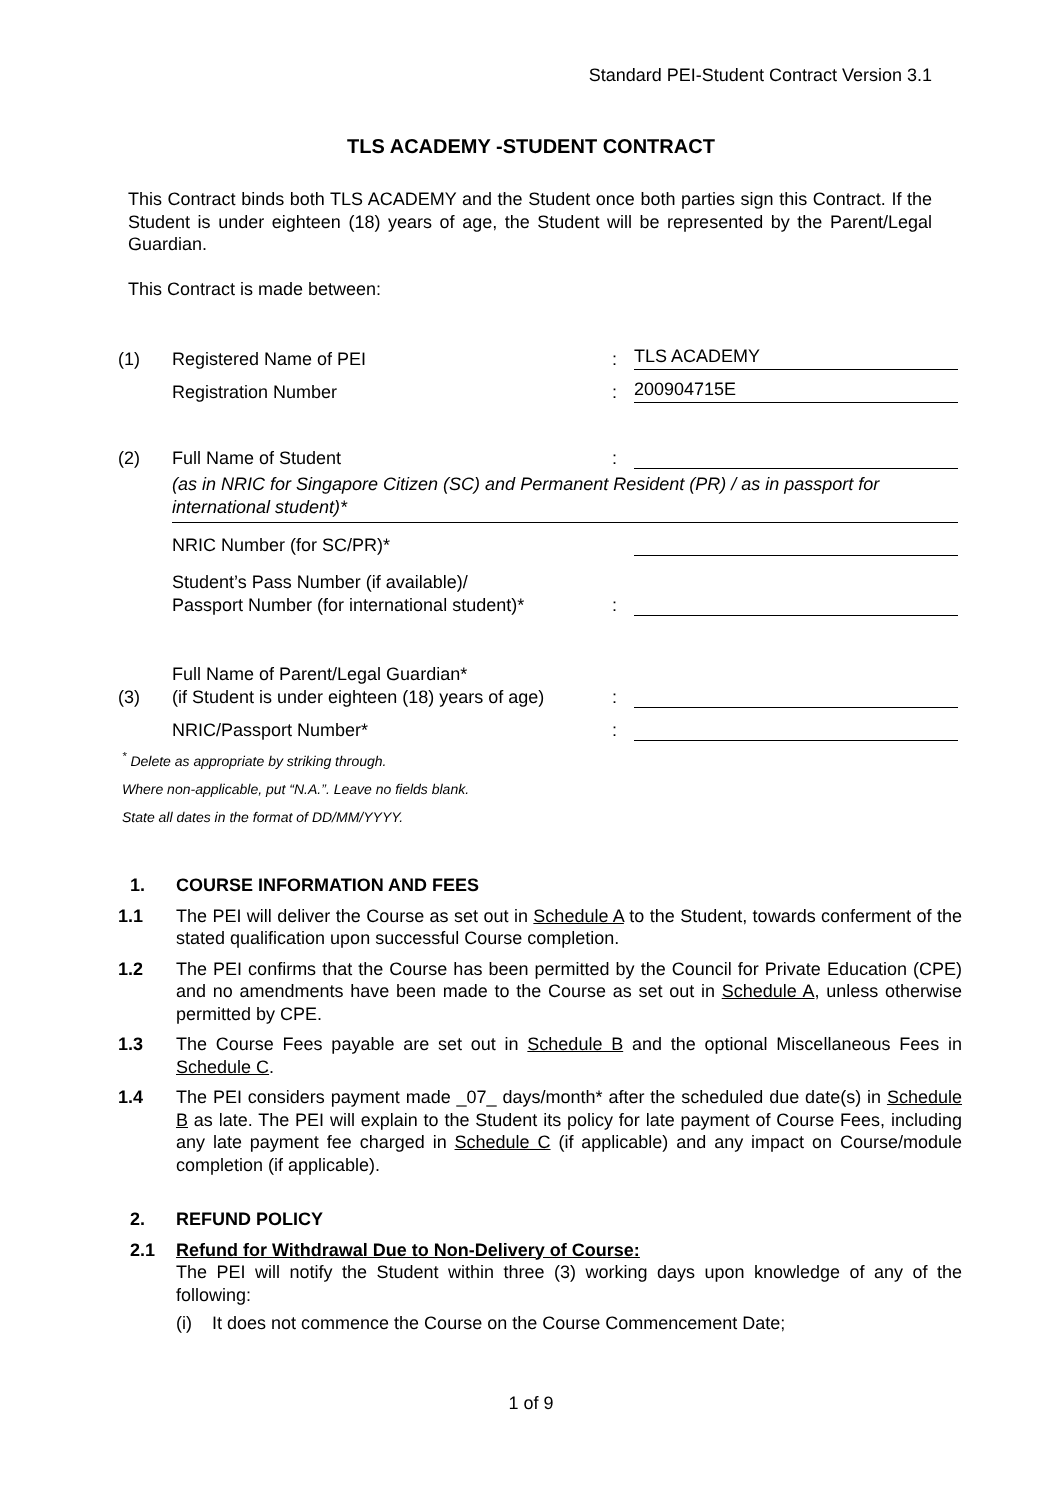Standard PEI-Student Contract Version 3.1
TLS ACADEMY -STUDENT CONTRACT
This Contract binds both TLS ACADEMY and the Student once both parties sign this Contract. If the Student is under eighteen (18) years of age, the Student will be represented by the Parent/Legal Guardian.
This Contract is made between:
(1) Registered Name of PEI: TLS ACADEMY
Registration Number: 200904715E
(2) Full Name of Student:
(as in NRIC for Singapore Citizen (SC) and Permanent Resident (PR) / as in passport for international student)*
NRIC Number (for SC/PR)*
Student’s Pass Number (if available)/
Passport Number (for international student)*:
(3) Full Name of Parent/Legal Guardian*
(if Student is under eighteen (18) years of age):
NRIC/Passport Number*:
<sup>*</sup> Delete as appropriate by striking through.
Where non-applicable, put “N.A.”. Leave no fields blank.
State all dates in the format of DD/MM/YYYY.
1. COURSE INFORMATION AND FEES
1.1 The PEI will deliver the Course as set out in Schedule A to the Student, towards conferment of the stated qualification upon successful Course completion.
1.2 The PEI confirms that the Course has been permitted by the Council for Private Education (CPE) and no amendments have been made to the Course as set out in Schedule A, unless otherwise permitted by CPE.
1.3 The Course Fees payable are set out in Schedule B and the optional Miscellaneous Fees in Schedule C.
1.4 The PEI considers payment made _07_ days/month* after the scheduled due date(s) in Schedule B as late. The PEI will explain to the Student its policy for late payment of Course Fees, including any late payment fee charged in Schedule C (if applicable) and any impact on Course/module completion (if applicable).
2. REFUND POLICY
2.1 Refund for Withdrawal Due to Non-Delivery of Course:
The PEI will notify the Student within three (3) working days upon knowledge of any of the following:
(i) It does not commence the Course on the Course Commencement Date;
1 of 9